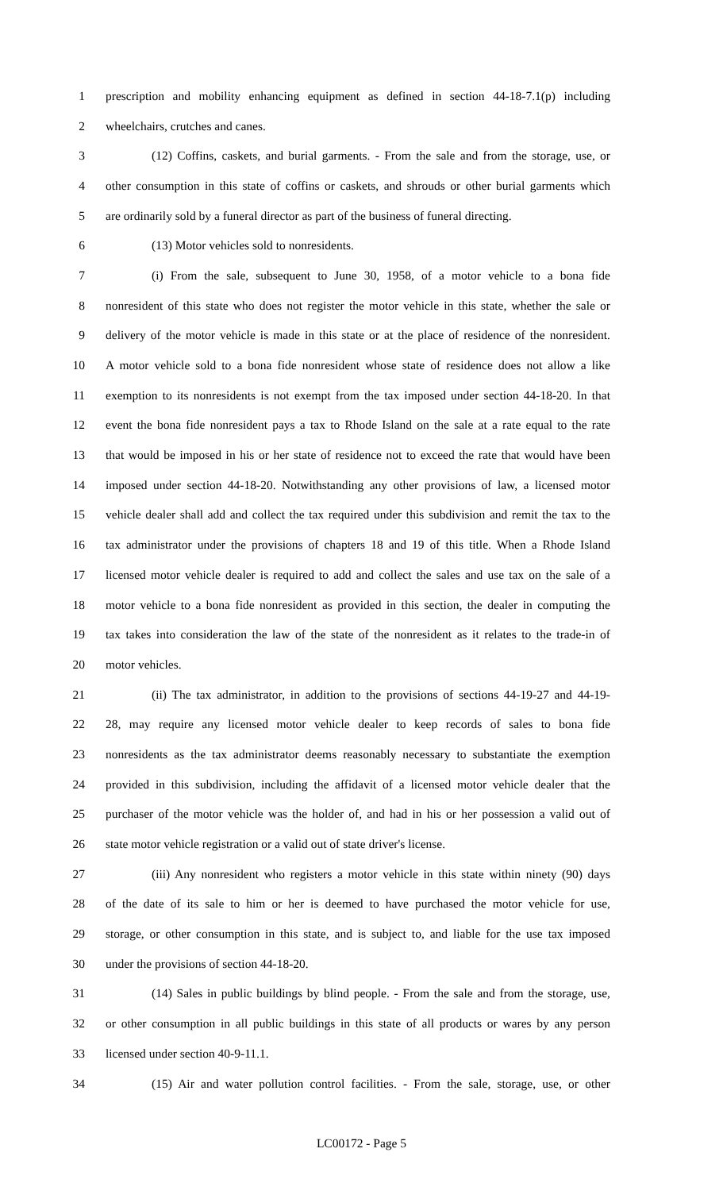1 prescription and mobility enhancing equipment as defined in section 44-18-7.1(p) including
2 wheelchairs, crutches and canes.
3 (12) Coffins, caskets, and burial garments. - From the sale and from the storage, use, or
4 other consumption in this state of coffins or caskets, and shrouds or other burial garments which
5 are ordinarily sold by a funeral director as part of the business of funeral directing.
6 (13) Motor vehicles sold to nonresidents.
7 (i) From the sale, subsequent to June 30, 1958, of a motor vehicle to a bona fide
8 nonresident of this state who does not register the motor vehicle in this state, whether the sale or
9 delivery of the motor vehicle is made in this state or at the place of residence of the nonresident.
10 A motor vehicle sold to a bona fide nonresident whose state of residence does not allow a like
11 exemption to its nonresidents is not exempt from the tax imposed under section 44-18-20. In that
12 event the bona fide nonresident pays a tax to Rhode Island on the sale at a rate equal to the rate
13 that would be imposed in his or her state of residence not to exceed the rate that would have been
14 imposed under section 44-18-20. Notwithstanding any other provisions of law, a licensed motor
15 vehicle dealer shall add and collect the tax required under this subdivision and remit the tax to the
16 tax administrator under the provisions of chapters 18 and 19 of this title. When a Rhode Island
17 licensed motor vehicle dealer is required to add and collect the sales and use tax on the sale of a
18 motor vehicle to a bona fide nonresident as provided in this section, the dealer in computing the
19 tax takes into consideration the law of the state of the nonresident as it relates to the trade-in of
20 motor vehicles.
21 (ii) The tax administrator, in addition to the provisions of sections 44-19-27 and 44-19-
22 28, may require any licensed motor vehicle dealer to keep records of sales to bona fide
23 nonresidents as the tax administrator deems reasonably necessary to substantiate the exemption
24 provided in this subdivision, including the affidavit of a licensed motor vehicle dealer that the
25 purchaser of the motor vehicle was the holder of, and had in his or her possession a valid out of
26 state motor vehicle registration or a valid out of state driver's license.
27 (iii) Any nonresident who registers a motor vehicle in this state within ninety (90) days
28 of the date of its sale to him or her is deemed to have purchased the motor vehicle for use,
29 storage, or other consumption in this state, and is subject to, and liable for the use tax imposed
30 under the provisions of section 44-18-20.
31 (14) Sales in public buildings by blind people. - From the sale and from the storage, use,
32 or other consumption in all public buildings in this state of all products or wares by any person
33 licensed under section 40-9-11.1.
34 (15) Air and water pollution control facilities. - From the sale, storage, use, or other
LC00172 - Page 5